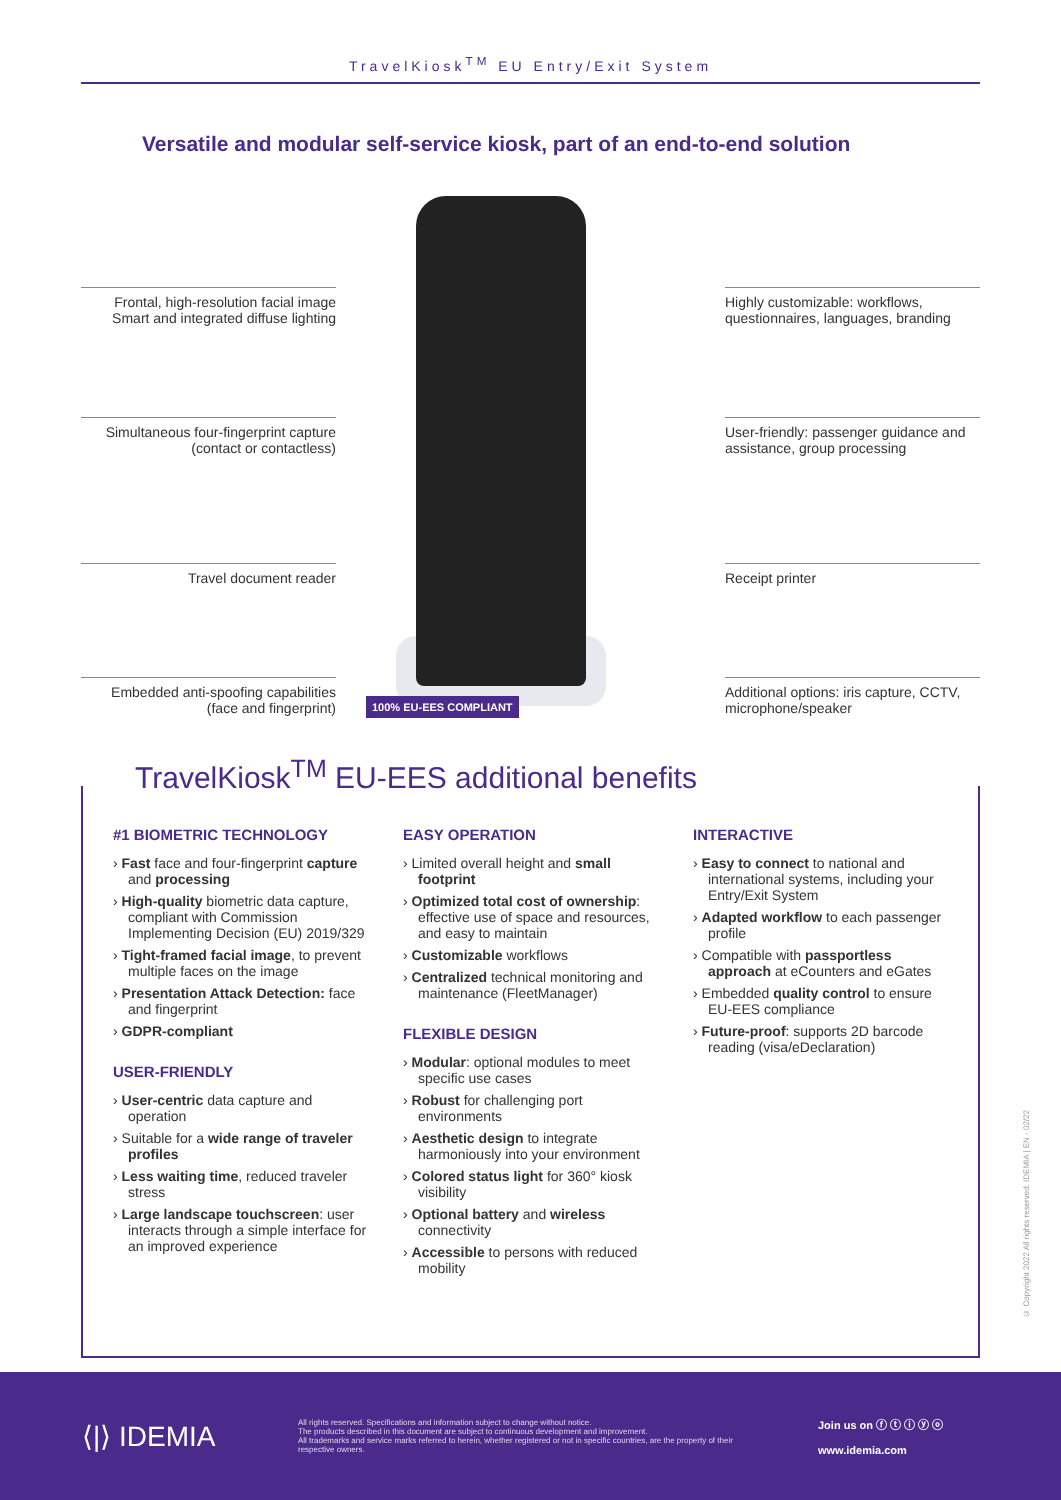TravelKiosk<sup>TM</sup> EU Entry/Exit System
Versatile and modular self-service kiosk, part of an end-to-end solution
Frontal, high-resolution facial image Smart and integrated diffuse lighting
Simultaneous four-fingerprint capture (contact or contactless)
Travel document reader
Embedded anti-spoofing capabilities (face and fingerprint)
100% EU-EES COMPLIANT
Highly customizable: workflows, questionnaires, languages, branding
User-friendly: passenger guidance and assistance, group processing
Receipt printer
Additional options: iris capture, CCTV, microphone/speaker
TravelKiosk<sup>TM</sup> EU-EES additional benefits
#1 BIOMETRIC TECHNOLOGY
› Fast face and four-fingerprint capture and processing
› High-quality biometric data capture, compliant with Commission Implementing Decision (EU) 2019/329
› Tight-framed facial image, to prevent multiple faces on the image
› Presentation Attack Detection: face and fingerprint
› GDPR-compliant
USER-FRIENDLY
› User-centric data capture and operation
› Suitable for a wide range of traveler profiles
› Less waiting time, reduced traveler stress
› Large landscape touchscreen: user interacts through a simple interface for an improved experience
EASY OPERATION
› Limited overall height and small footprint
› Optimized total cost of ownership: effective use of space and resources, and easy to maintain
› Customizable workflows
› Centralized technical monitoring and maintenance (FleetManager)
FLEXIBLE DESIGN
› Modular: optional modules to meet specific use cases
› Robust for challenging port environments
› Aesthetic design to integrate harmoniously into your environment
› Colored status light for 360° kiosk visibility
› Optional battery and wireless connectivity
› Accessible to persons with reduced mobility
INTERACTIVE
› Easy to connect to national and international systems, including your Entry/Exit System
› Adapted workflow to each passenger profile
› Compatible with passportless approach at eCounters and eGates
› Embedded quality control to ensure EU-EES compliance
› Future-proof: supports 2D barcode reading (visa/eDeclaration)
© Copyright 2022 All rights reserved. IDEMIA | EN - 02/22
⟨|⟩ IDEMIA
All rights reserved. Specifications and information subject to change without notice.
The products described in this document are subject to continuous development and improvement.
All trademarks and service marks referred to herein, whether registered or not in specific countries, are the property of their respective owners.
Join us on ⓕ ⓣ ⓘ ⓨ ⓞ
www.idemia.com